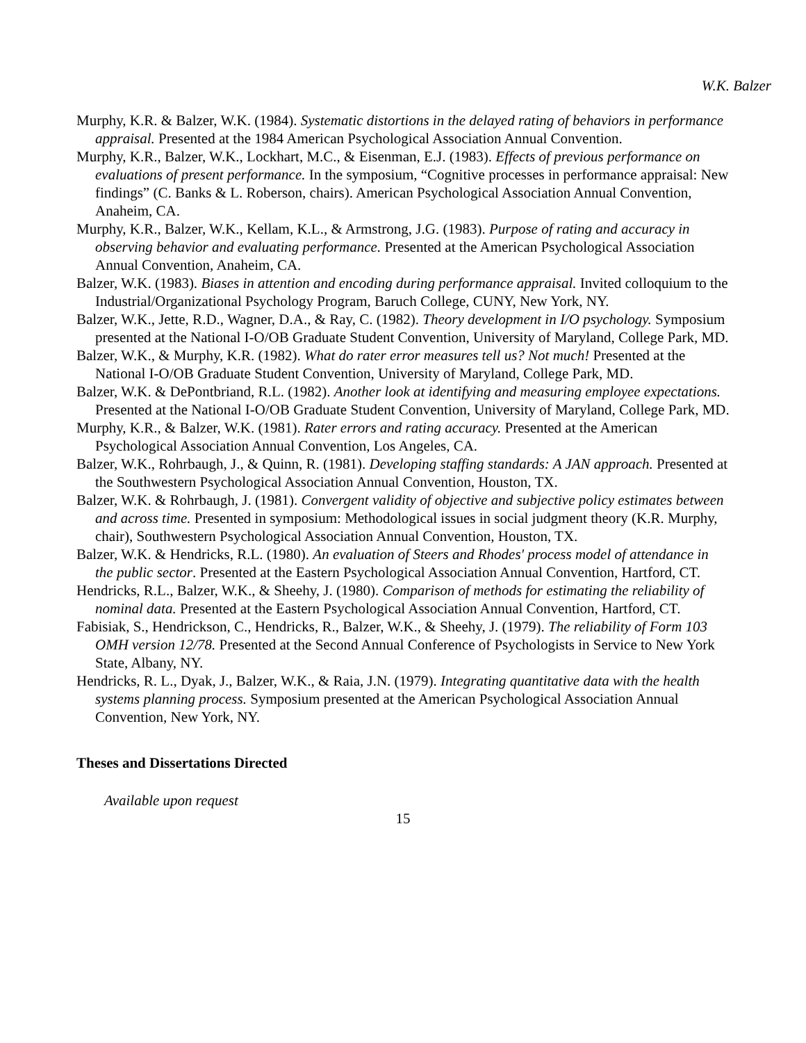W.K. Balzer
Murphy, K.R. & Balzer, W.K. (1984). Systematic distortions in the delayed rating of behaviors in performance appraisal. Presented at the 1984 American Psychological Association Annual Convention.
Murphy, K.R., Balzer, W.K., Lockhart, M.C., & Eisenman, E.J. (1983). Effects of previous performance on evaluations of present performance. In the symposium, “Cognitive processes in performance appraisal: New findings” (C. Banks & L. Roberson, chairs). American Psychological Association Annual Convention, Anaheim, CA.
Murphy, K.R., Balzer, W.K., Kellam, K.L., & Armstrong, J.G. (1983). Purpose of rating and accuracy in observing behavior and evaluating performance. Presented at the American Psychological Association Annual Convention, Anaheim, CA.
Balzer, W.K. (1983). Biases in attention and encoding during performance appraisal. Invited colloquium to the Industrial/Organizational Psychology Program, Baruch College, CUNY, New York, NY.
Balzer, W.K., Jette, R.D., Wagner, D.A., & Ray, C. (1982). Theory development in I/O psychology. Symposium presented at the National I-O/OB Graduate Student Convention, University of Maryland, College Park, MD.
Balzer, W.K., & Murphy, K.R. (1982). What do rater error measures tell us? Not much! Presented at the National I-O/OB Graduate Student Convention, University of Maryland, College Park, MD.
Balzer, W.K. & DePontbriand, R.L. (1982). Another look at identifying and measuring employee expectations. Presented at the National I-O/OB Graduate Student Convention, University of Maryland, College Park, MD.
Murphy, K.R., & Balzer, W.K. (1981). Rater errors and rating accuracy. Presented at the American Psychological Association Annual Convention, Los Angeles, CA.
Balzer, W.K., Rohrbaugh, J., & Quinn, R. (1981). Developing staffing standards: A JAN approach. Presented at the Southwestern Psychological Association Annual Convention, Houston, TX.
Balzer, W.K. & Rohrbaugh, J. (1981). Convergent validity of objective and subjective policy estimates between and across time. Presented in symposium: Methodological issues in social judgment theory (K.R. Murphy, chair), Southwestern Psychological Association Annual Convention, Houston, TX.
Balzer, W.K. & Hendricks, R.L. (1980). An evaluation of Steers and Rhodes' process model of attendance in the public sector. Presented at the Eastern Psychological Association Annual Convention, Hartford, CT.
Hendricks, R.L., Balzer, W.K., & Sheehy, J. (1980). Comparison of methods for estimating the reliability of nominal data. Presented at the Eastern Psychological Association Annual Convention, Hartford, CT.
Fabisiak, S., Hendrickson, C., Hendricks, R., Balzer, W.K., & Sheehy, J. (1979). The reliability of Form 103 OMH version 12/78. Presented at the Second Annual Conference of Psychologists in Service to New York State, Albany, NY.
Hendricks, R. L., Dyak, J., Balzer, W.K., & Raia, J.N. (1979). Integrating quantitative data with the health systems planning process. Symposium presented at the American Psychological Association Annual Convention, New York, NY.
Theses and Dissertations Directed
Available upon request
15